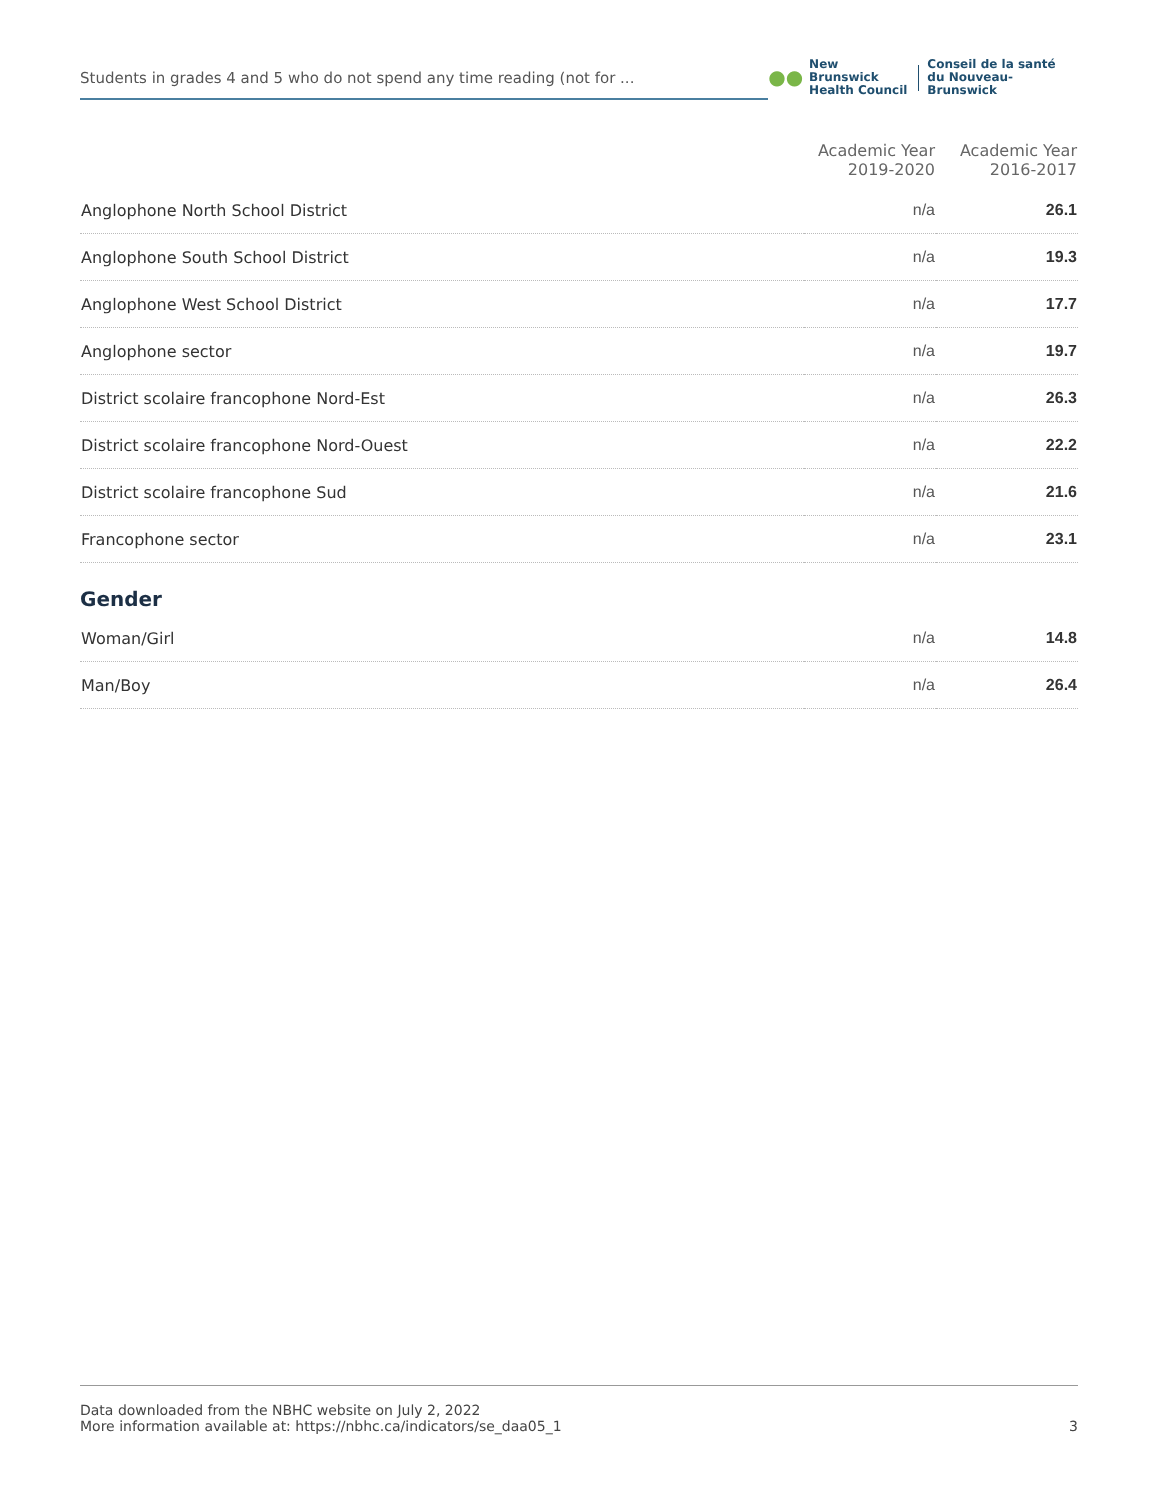Students in grades 4 and 5 who do not spend any time reading (not for ...
●●
New Brunswick
Health Council
Conseil de la santé
du Nouveau-Brunswick
| | Academic Year 2019-2020 | Academic Year 2016-2017 |
| --- | --- | --- |
| Anglophone North School District | n/a | 26.1 |
| Anglophone South School District | n/a | 19.3 |
| Anglophone West School District | n/a | 17.7 |
| Anglophone sector | n/a | 19.7 |
| District scolaire francophone Nord-Est | n/a | 26.3 |
| District scolaire francophone Nord-Ouest | n/a | 22.2 |
| District scolaire francophone Sud | n/a | 21.6 |
| Francophone sector | n/a | 23.1 |
Gender
| Woman/Girl | n/a | 14.8 |
| Man/Boy | n/a | 26.4 |
Data downloaded from the NBHC website on July 2, 2022
More information available at: https://nbhc.ca/indicators/se_daa05_1
3